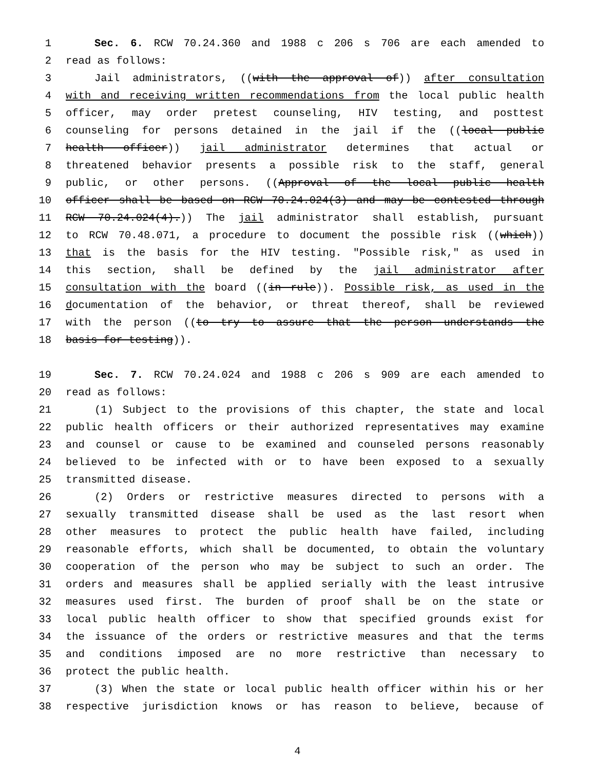1 Sec. 6. RCW 70.24.360 and 1988 c 206 s 706 are each amended to
2 read as follows:
3 Jail administrators, ((with the approval of)) after consultation
4 with and receiving written recommendations from the local public health
5 officer, may order pretest counseling, HIV testing, and posttest
6 counseling for persons detained in the jail if the ((local public
7 health officer)) jail administrator determines that actual or
8 threatened behavior presents a possible risk to the staff, general
9 public, or other persons. ((Approval of the local public health
10 officer shall be based on RCW 70.24.024(3) and may be contested through
11 RCW 70.24.024(4).)) The jail administrator shall establish, pursuant
12 to RCW 70.48.071, a procedure to document the possible risk ((which))
13 that is the basis for the HIV testing. "Possible risk," as used in
14 this section, shall be defined by the jail administrator after
15 consultation with the board ((in rule)). Possible risk, as used in the
16 documentation of the behavior, or threat thereof, shall be reviewed
17 with the person ((to try to assure that the person understands the
18 basis for testing)).
19 Sec. 7. RCW 70.24.024 and 1988 c 206 s 909 are each amended to
20 read as follows:
21 (1) Subject to the provisions of this chapter, the state and local
22 public health officers or their authorized representatives may examine
23 and counsel or cause to be examined and counseled persons reasonably
24 believed to be infected with or to have been exposed to a sexually
25 transmitted disease.
26 (2) Orders or restrictive measures directed to persons with a
27 sexually transmitted disease shall be used as the last resort when
28 other measures to protect the public health have failed, including
29 reasonable efforts, which shall be documented, to obtain the voluntary
30 cooperation of the person who may be subject to such an order. The
31 orders and measures shall be applied serially with the least intrusive
32 measures used first. The burden of proof shall be on the state or
33 local public health officer to show that specified grounds exist for
34 the issuance of the orders or restrictive measures and that the terms
35 and conditions imposed are no more restrictive than necessary to
36 protect the public health.
37 (3) When the state or local public health officer within his or her
38 respective jurisdiction knows or has reason to believe, because of
4